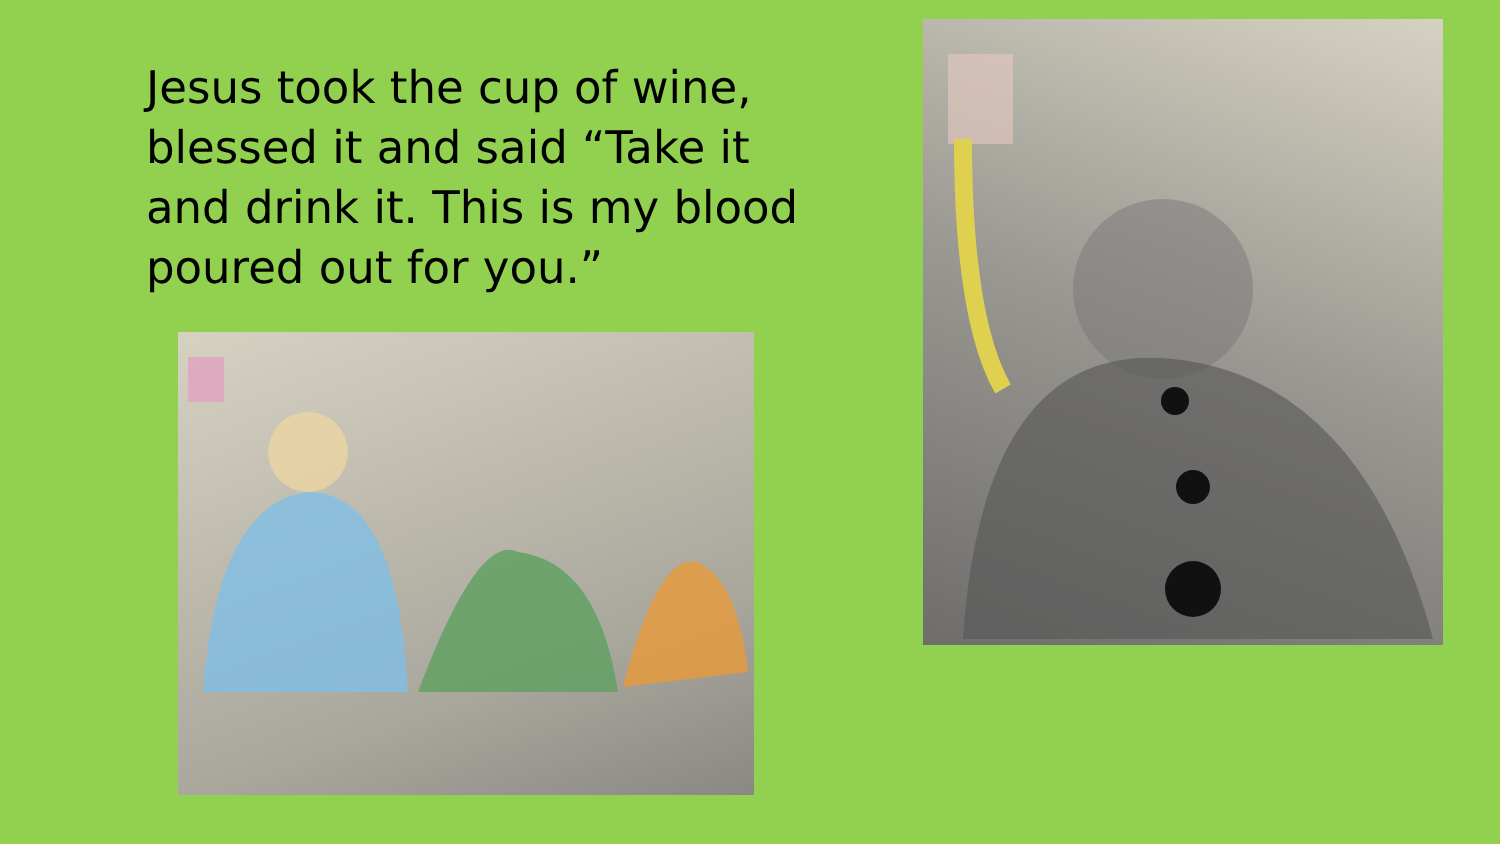Jesus took the cup of wine, blessed it and said “Take it and drink it. This is my blood poured out for you.”